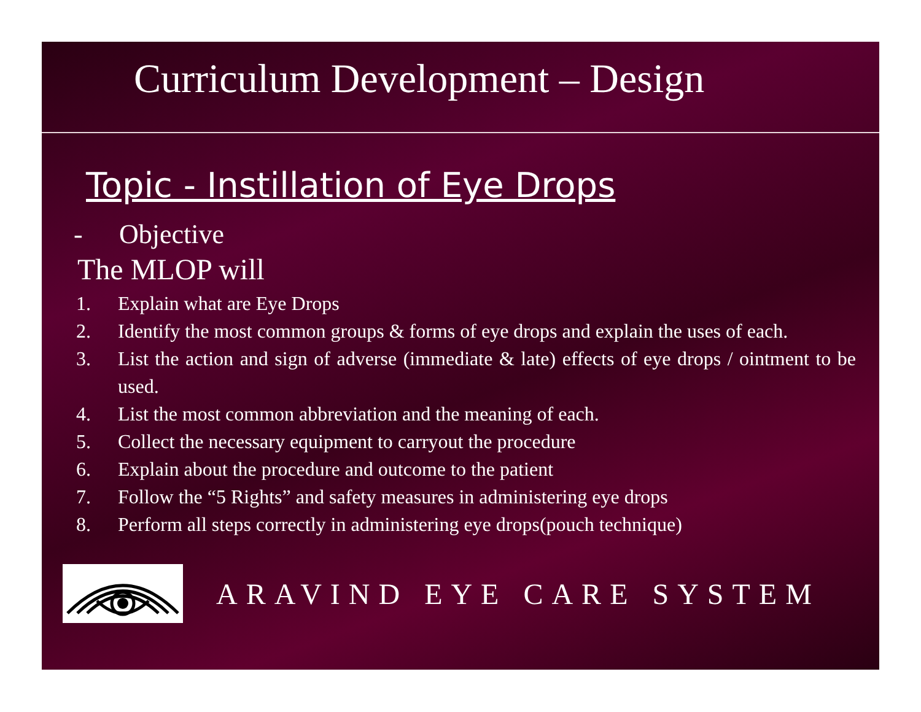Curriculum Development – Design
Topic - Instillation of Eye Drops
- Objective
The MLOP will
1. Explain what are Eye Drops
2. Identify the most common groups & forms of eye drops and explain the uses of each.
3. List the action and sign of adverse (immediate & late) effects of eye drops / ointment to be used.
4. List the most common abbreviation and the meaning of each.
5. Collect the necessary equipment to carryout the procedure
6. Explain about the procedure and outcome to the patient
7. Follow the “5 Rights” and safety measures in administering eye drops
8. Perform all steps correctly in administering eye drops(pouch technique)
ARAVIND EYE CARE SYSTEM